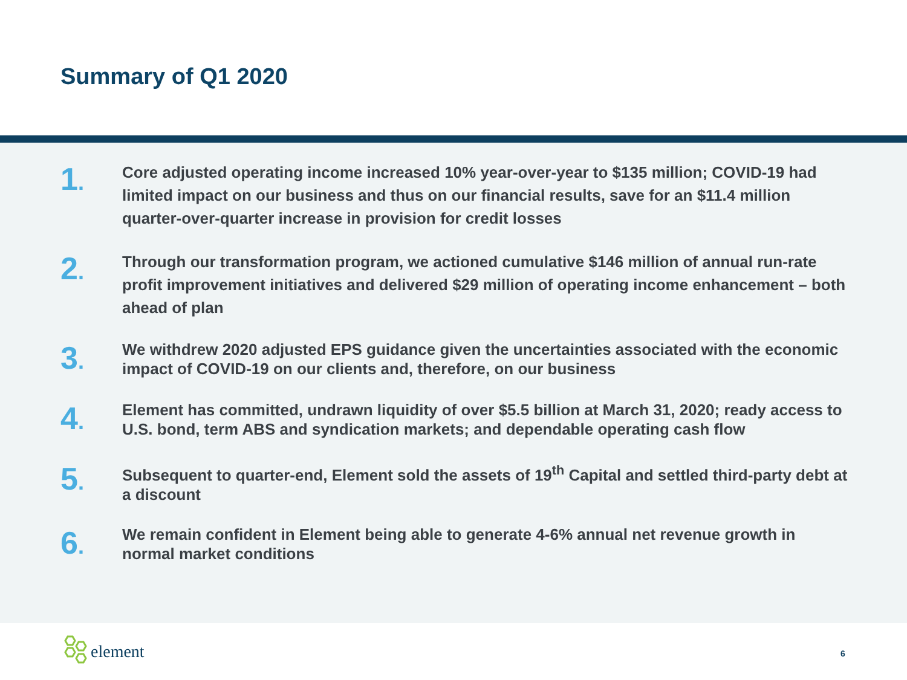Summary of Q1 2020
1.
Core adjusted operating income increased 10% year-over-year to $135 million; COVID-19 had limited impact on our business and thus on our financial results, save for an $11.4 million quarter-over-quarter increase in provision for credit losses
2.
Through our transformation program, we actioned cumulative $146 million of annual run-rate profit improvement initiatives and delivered $29 million of operating income enhancement – both ahead of plan
3.
We withdrew 2020 adjusted EPS guidance given the uncertainties associated with the economic impact of COVID-19 on our clients and, therefore, on our business
4.
Element has committed, undrawn liquidity of over $5.5 billion at March 31, 2020; ready access to U.S. bond, term ABS and syndication markets; and dependable operating cash flow
5.
Subsequent to quarter-end, Element sold the assets of 19<sup>th</sup> Capital and settled third-party debt at a discount
6.
We remain confident in Element being able to generate 4-6% annual net revenue growth in normal market conditions
element
6